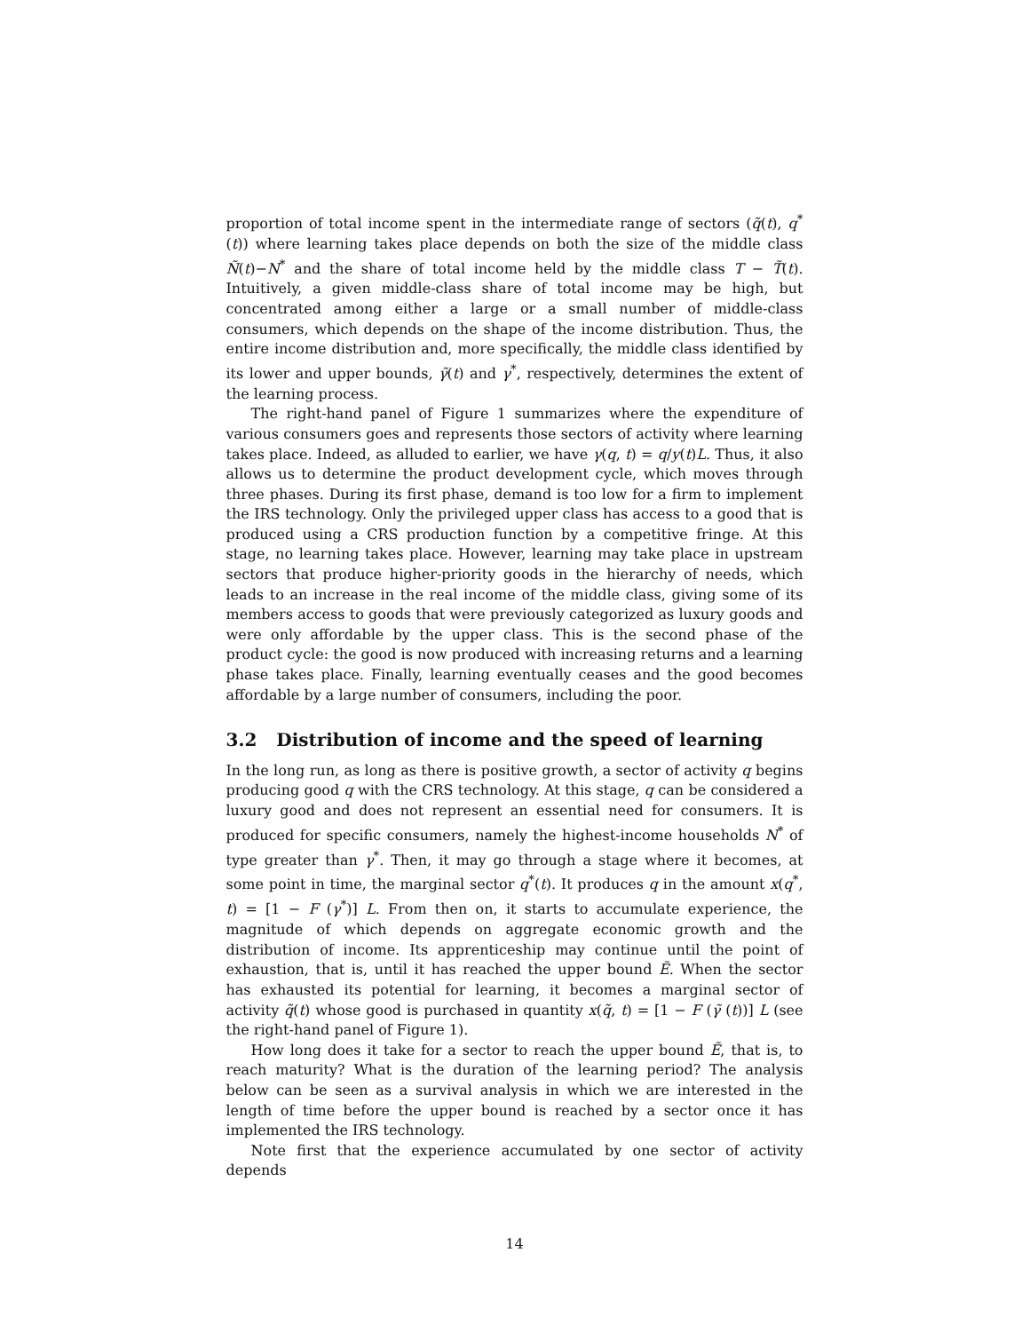proportion of total income spent in the intermediate range of sectors (q̃(t), q<sup>*</sup>(t)) where learning takes place depends on both the size of the middle class Ñ(t)−N<sup>*</sup> and the share of total income held by the middle class T − T̃(t). Intuitively, a given middle-class share of total income may be high, but concentrated among either a large or a small number of middle-class consumers, which depends on the shape of the income distribution. Thus, the entire income distribution and, more specifically, the middle class identified by its lower and upper bounds, γ̃(t) and γ<sup>*</sup>, respectively, determines the extent of the learning process.
The right-hand panel of Figure 1 summarizes where the expenditure of various consumers goes and represents those sectors of activity where learning takes place. Indeed, as alluded to earlier, we have γ(q, t) = q/y(t)L. Thus, it also allows us to determine the product development cycle, which moves through three phases. During its first phase, demand is too low for a firm to implement the IRS technology. Only the privileged upper class has access to a good that is produced using a CRS production function by a competitive fringe. At this stage, no learning takes place. However, learning may take place in upstream sectors that produce higher-priority goods in the hierarchy of needs, which leads to an increase in the real income of the middle class, giving some of its members access to goods that were previously categorized as luxury goods and were only affordable by the upper class. This is the second phase of the product cycle: the good is now produced with increasing returns and a learning phase takes place. Finally, learning eventually ceases and the good becomes affordable by a large number of consumers, including the poor.
3.2 Distribution of income and the speed of learning
In the long run, as long as there is positive growth, a sector of activity q begins producing good q with the CRS technology. At this stage, q can be considered a luxury good and does not represent an essential need for consumers. It is produced for specific consumers, namely the highest-income households N<sup>*</sup> of type greater than γ<sup>*</sup>. Then, it may go through a stage where it becomes, at some point in time, the marginal sector q<sup>*</sup>(t). It produces q in the amount x(q<sup>*</sup>, t) = [1 − F (γ<sup>*</sup>)] L. From then on, it starts to accumulate experience, the magnitude of which depends on aggregate economic growth and the distribution of income. Its apprenticeship may continue until the point of exhaustion, that is, until it has reached the upper bound Ẽ. When the sector has exhausted its potential for learning, it becomes a marginal sector of activity q̃(t) whose good is purchased in quantity x(q̃, t) = [1 − F (γ̃ (t))] L (see the right-hand panel of Figure 1).
How long does it take for a sector to reach the upper bound Ẽ, that is, to reach maturity? What is the duration of the learning period? The analysis below can be seen as a survival analysis in which we are interested in the length of time before the upper bound is reached by a sector once it has implemented the IRS technology.
Note first that the experience accumulated by one sector of activity depends
14